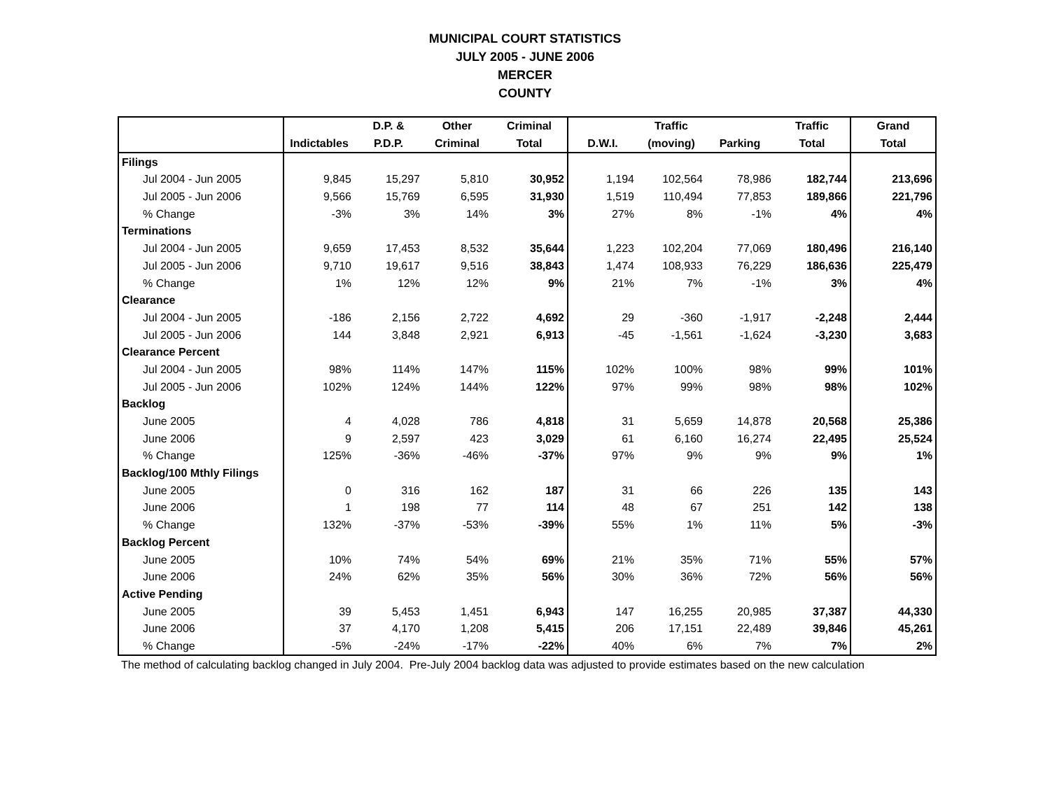MUNICIPAL COURT STATISTICS
JULY 2005 - JUNE 2006
MERCER
COUNTY
| | | D.P. & | Other | Criminal | | Traffic | | Traffic | Grand |
| --- | --- | --- | --- | --- | --- | --- | --- | --- | --- |
| | Indictables | P.D.P. | Criminal | Total | D.W.I. | (moving) | Parking | Total | Total |
| Filings | | | | | | | | | |
| Jul 2004 - Jun 2005 | 9,845 | 15,297 | 5,810 | 30,952 | 1,194 | 102,564 | 78,986 | 182,744 | 213,696 |
| Jul 2005 - Jun 2006 | 9,566 | 15,769 | 6,595 | 31,930 | 1,519 | 110,494 | 77,853 | 189,866 | 221,796 |
| % Change | -3% | 3% | 14% | 3% | 27% | 8% | -1% | 4% | 4% |
| Terminations | | | | | | | | | |
| Jul 2004 - Jun 2005 | 9,659 | 17,453 | 8,532 | 35,644 | 1,223 | 102,204 | 77,069 | 180,496 | 216,140 |
| Jul 2005 - Jun 2006 | 9,710 | 19,617 | 9,516 | 38,843 | 1,474 | 108,933 | 76,229 | 186,636 | 225,479 |
| % Change | 1% | 12% | 12% | 9% | 21% | 7% | -1% | 3% | 4% |
| Clearance | | | | | | | | | |
| Jul 2004 - Jun 2005 | -186 | 2,156 | 2,722 | 4,692 | 29 | -360 | -1,917 | -2,248 | 2,444 |
| Jul 2005 - Jun 2006 | 144 | 3,848 | 2,921 | 6,913 | -45 | -1,561 | -1,624 | -3,230 | 3,683 |
| Clearance Percent | | | | | | | | | |
| Jul 2004 - Jun 2005 | 98% | 114% | 147% | 115% | 102% | 100% | 98% | 99% | 101% |
| Jul 2005 - Jun 2006 | 102% | 124% | 144% | 122% | 97% | 99% | 98% | 98% | 102% |
| Backlog | | | | | | | | | |
| June 2005 | 4 | 4,028 | 786 | 4,818 | 31 | 5,659 | 14,878 | 20,568 | 25,386 |
| June 2006 | 9 | 2,597 | 423 | 3,029 | 61 | 6,160 | 16,274 | 22,495 | 25,524 |
| % Change | 125% | -36% | -46% | -37% | 97% | 9% | 9% | 9% | 1% |
| Backlog/100 Mthly Filings | | | | | | | | | |
| June 2005 | 0 | 316 | 162 | 187 | 31 | 66 | 226 | 135 | 143 |
| June 2006 | 1 | 198 | 77 | 114 | 48 | 67 | 251 | 142 | 138 |
| % Change | 132% | -37% | -53% | -39% | 55% | 1% | 11% | 5% | -3% |
| Backlog Percent | | | | | | | | | |
| June 2005 | 10% | 74% | 54% | 69% | 21% | 35% | 71% | 55% | 57% |
| June 2006 | 24% | 62% | 35% | 56% | 30% | 36% | 72% | 56% | 56% |
| Active Pending | | | | | | | | | |
| June 2005 | 39 | 5,453 | 1,451 | 6,943 | 147 | 16,255 | 20,985 | 37,387 | 44,330 |
| June 2006 | 37 | 4,170 | 1,208 | 5,415 | 206 | 17,151 | 22,489 | 39,846 | 45,261 |
| % Change | -5% | -24% | -17% | -22% | 40% | 6% | 7% | 7% | 2% |
The method of calculating backlog changed in July 2004. Pre-July 2004 backlog data was adjusted to provide estimates based on the new calculation